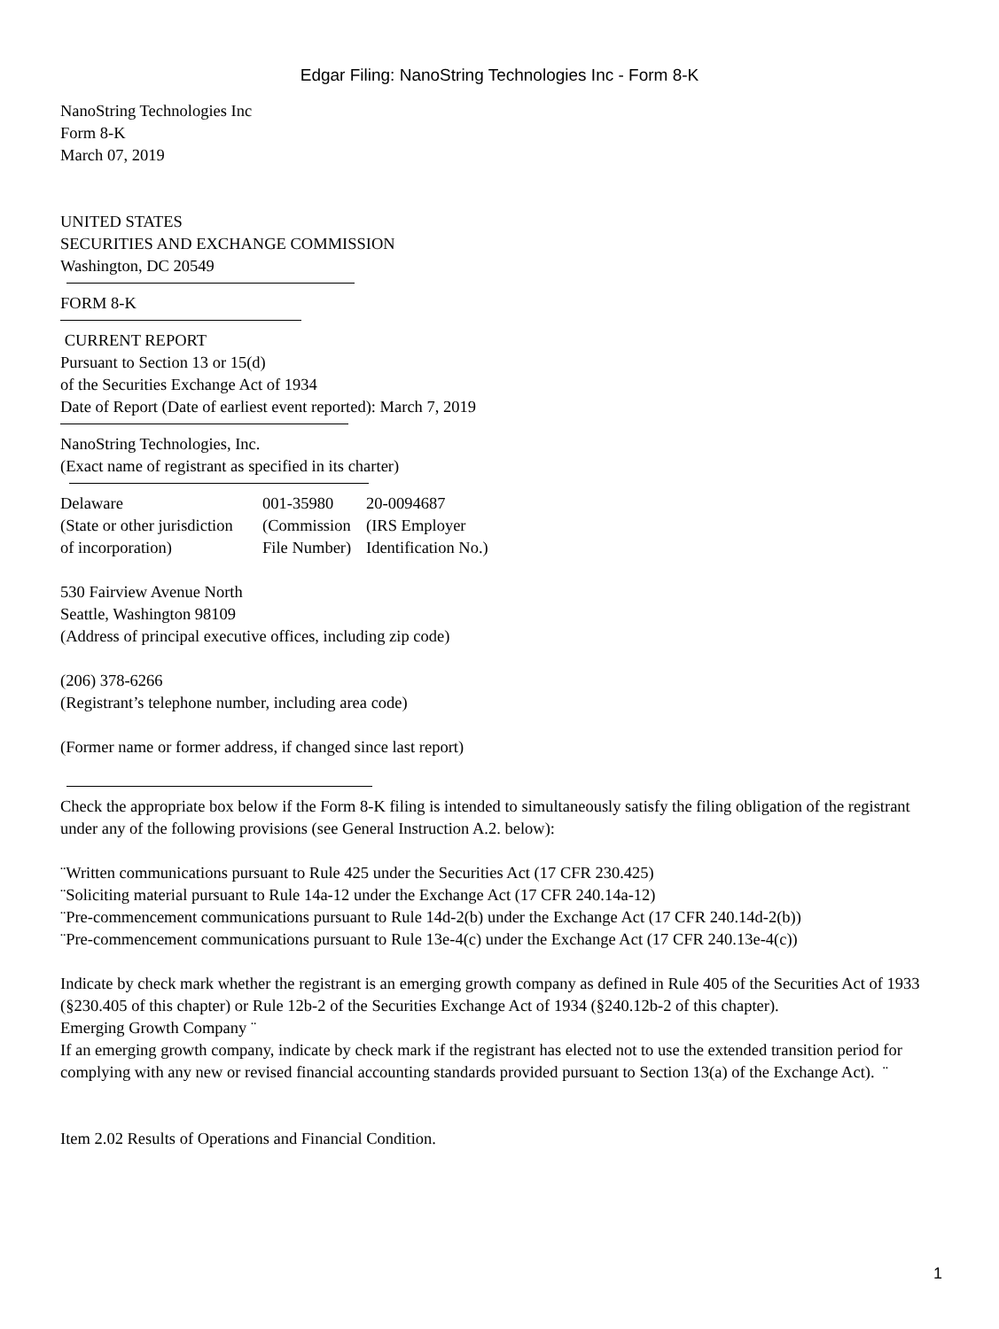Edgar Filing: NanoString Technologies Inc - Form 8-K
NanoString Technologies Inc
Form 8-K
March 07, 2019
UNITED STATES
SECURITIES AND EXCHANGE COMMISSION
Washington, DC 20549
FORM 8-K
CURRENT REPORT
Pursuant to Section 13 or 15(d)
of the Securities Exchange Act of 1934
Date of Report (Date of earliest event reported): March 7, 2019
NanoString Technologies, Inc.
(Exact name of registrant as specified in its charter)
| Delaware | 001-35980 | 20-0094687 |
| (State or other jurisdiction | (Commission | (IRS Employer |
| of incorporation) | File Number) | Identification No.) |
530 Fairview Avenue North
Seattle, Washington 98109
(Address of principal executive offices, including zip code)
(206) 378-6266
(Registrant’s telephone number, including area code)
(Former name or former address, if changed since last report)
Check the appropriate box below if the Form 8-K filing is intended to simultaneously satisfy the filing obligation of the registrant under any of the following provisions (see General Instruction A.2. below):
¨Written communications pursuant to Rule 425 under the Securities Act (17 CFR 230.425)
¨Soliciting material pursuant to Rule 14a-12 under the Exchange Act (17 CFR 240.14a-12)
¨Pre-commencement communications pursuant to Rule 14d-2(b) under the Exchange Act (17 CFR 240.14d-2(b))
¨Pre-commencement communications pursuant to Rule 13e-4(c) under the Exchange Act (17 CFR 240.13e-4(c))
Indicate by check mark whether the registrant is an emerging growth company as defined in Rule 405 of the Securities Act of 1933 (§230.405 of this chapter) or Rule 12b-2 of the Securities Exchange Act of 1934 (§240.12b-2 of this chapter).
Emerging Growth Company ¨
If an emerging growth company, indicate by check mark if the registrant has elected not to use the extended transition period for complying with any new or revised financial accounting standards provided pursuant to Section 13(a) of the Exchange Act). ¨
Item 2.02 Results of Operations and Financial Condition.
1